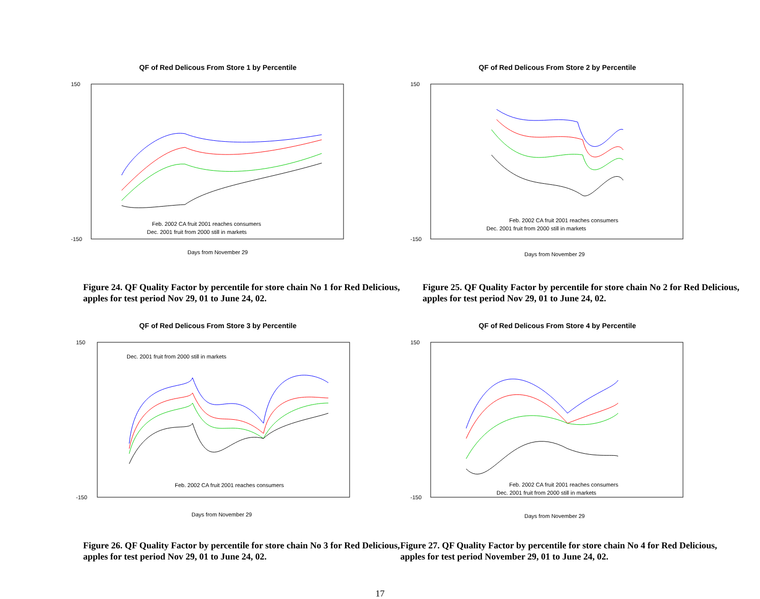QF of Red Delicous From Store 1 by Percentile
150
-150
Feb. 2002 CA fruit 2001 reaches consumers
Dec. 2001 fruit from 2000 still in markets
Days from November 29
QF of Red Delicous From Store 2 by Percentile
150
-150
Feb. 2002 CA fruit 2001 reaches consumers
Dec. 2001 fruit from 2000 still in markets
Days from November 29
Figure 24. QF Quality Factor by percentile for store chain No 1 for Red Delicious, apples for test period Nov 29, 01 to June 24, 02.
Figure 25. QF Quality Factor by percentile for store chain No 2 for Red Delicious, apples for test period Nov 29, 01 to June 24, 02.
QF of Red Delicous From Store 3 by Percentile
150
-150
Dec. 2001 fruit from 2000 still in markets
Feb. 2002 CA fruit 2001 reaches consumers
Days from November 29
QF of Red Delicous From Store 4 by Percentile
150
-150
Feb. 2002 CA fruit 2001 reaches consumers
Dec. 2001 fruit from 2000 still in markets
Days from November 29
Figure 26. QF Quality Factor by percentile for store chain No 3 for Red Delicious, apples for test period Nov 29, 01 to June 24, 02.
Figure 27. QF Quality Factor by percentile for store chain No 4 for Red Delicious, apples for test period November 29, 01 to June 24, 02.
17